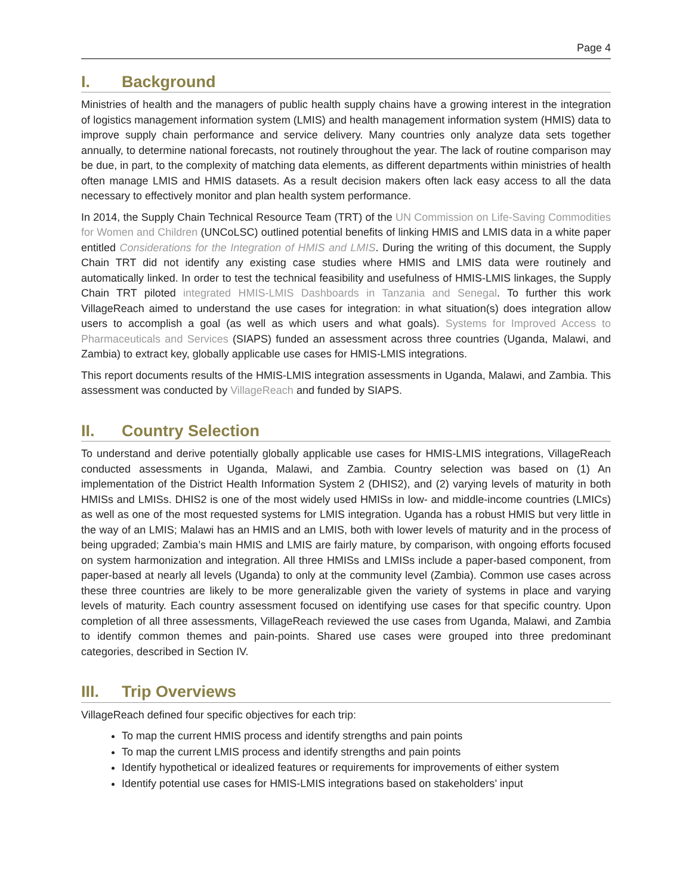Page 4
I. Background
Ministries of health and the managers of public health supply chains have a growing interest in the integration of logistics management information system (LMIS) and health management information system (HMIS) data to improve supply chain performance and service delivery. Many countries only analyze data sets together annually, to determine national forecasts, not routinely throughout the year. The lack of routine comparison may be due, in part, to the complexity of matching data elements, as different departments within ministries of health often manage LMIS and HMIS datasets. As a result decision makers often lack easy access to all the data necessary to effectively monitor and plan health system performance.
In 2014, the Supply Chain Technical Resource Team (TRT) of the UN Commission on Life-Saving Commodities for Women and Children (UNCoLSC) outlined potential benefits of linking HMIS and LMIS data in a white paper entitled Considerations for the Integration of HMIS and LMIS. During the writing of this document, the Supply Chain TRT did not identify any existing case studies where HMIS and LMIS data were routinely and automatically linked. In order to test the technical feasibility and usefulness of HMIS-LMIS linkages, the Supply Chain TRT piloted integrated HMIS-LMIS Dashboards in Tanzania and Senegal. To further this work VillageReach aimed to understand the use cases for integration: in what situation(s) does integration allow users to accomplish a goal (as well as which users and what goals). Systems for Improved Access to Pharmaceuticals and Services (SIAPS) funded an assessment across three countries (Uganda, Malawi, and Zambia) to extract key, globally applicable use cases for HMIS-LMIS integrations.
This report documents results of the HMIS-LMIS integration assessments in Uganda, Malawi, and Zambia. This assessment was conducted by VillageReach and funded by SIAPS.
II. Country Selection
To understand and derive potentially globally applicable use cases for HMIS-LMIS integrations, VillageReach conducted assessments in Uganda, Malawi, and Zambia. Country selection was based on (1) An implementation of the District Health Information System 2 (DHIS2), and (2) varying levels of maturity in both HMISs and LMISs. DHIS2 is one of the most widely used HMISs in low- and middle-income countries (LMICs) as well as one of the most requested systems for LMIS integration. Uganda has a robust HMIS but very little in the way of an LMIS; Malawi has an HMIS and an LMIS, both with lower levels of maturity and in the process of being upgraded; Zambia’s main HMIS and LMIS are fairly mature, by comparison, with ongoing efforts focused on system harmonization and integration. All three HMISs and LMISs include a paper-based component, from paper-based at nearly all levels (Uganda) to only at the community level (Zambia). Common use cases across these three countries are likely to be more generalizable given the variety of systems in place and varying levels of maturity. Each country assessment focused on identifying use cases for that specific country. Upon completion of all three assessments, VillageReach reviewed the use cases from Uganda, Malawi, and Zambia to identify common themes and pain-points. Shared use cases were grouped into three predominant categories, described in Section IV.
III. Trip Overviews
VillageReach defined four specific objectives for each trip:
To map the current HMIS process and identify strengths and pain points
To map the current LMIS process and identify strengths and pain points
Identify hypothetical or idealized features or requirements for improvements of either system
Identify potential use cases for HMIS-LMIS integrations based on stakeholders’ input